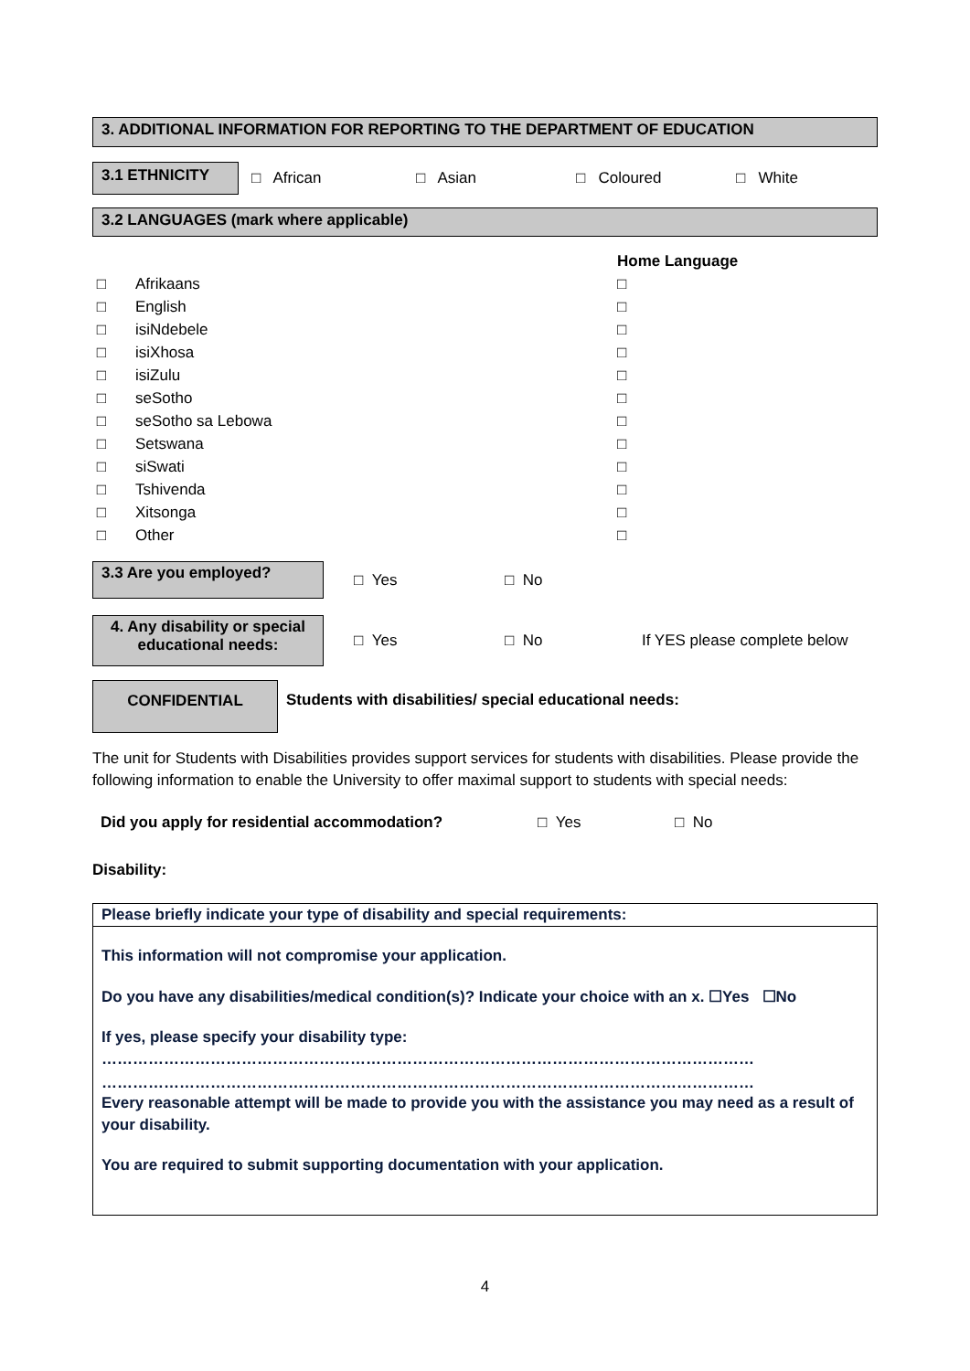3. ADDITIONAL INFORMATION FOR REPORTING TO THE DEPARTMENT OF EDUCATION
3.1 ETHNICITY
□ African □ Asian □ Coloured □ White
3.2 LANGUAGES (mark where applicable)
| | | Home Language |
| □ | Afrikaans | □ |
| □ | English | □ |
| □ | isiNdebele | □ |
| □ | isiXhosa | □ |
| □ | isiZulu | □ |
| □ | seSotho | □ |
| □ | seSotho sa Lebowa | □ |
| □ | Setswana | □ |
| □ | siSwati | □ |
| □ | Tshivenda | □ |
| □ | Xitsonga | □ |
| □ | Other | □ |
3.3 Are you employed?
□ Yes □ No
4. Any disability or special educational needs:
□ Yes □ No If YES please complete below
CONFIDENTIAL
Students with disabilities/ special educational needs:
The unit for Students with Disabilities provides support services for students with disabilities. Please provide the following information to enable the University to offer maximal support to students with special needs:
Did you apply for residential accommodation? □ Yes □ No
Disability:
Please briefly indicate your type of disability and special requirements:
This information will not compromise your application.
Do you have any disabilities/medical condition(s)? Indicate your choice with an x. ☐Yes ☐No
If yes, please specify your disability type:
………………………………………………………………………………………………………………
………………………………………………………………………………………………………………
Every reasonable attempt will be made to provide you with the assistance you may need as a result of your disability.
You are required to submit supporting documentation with your application.
4